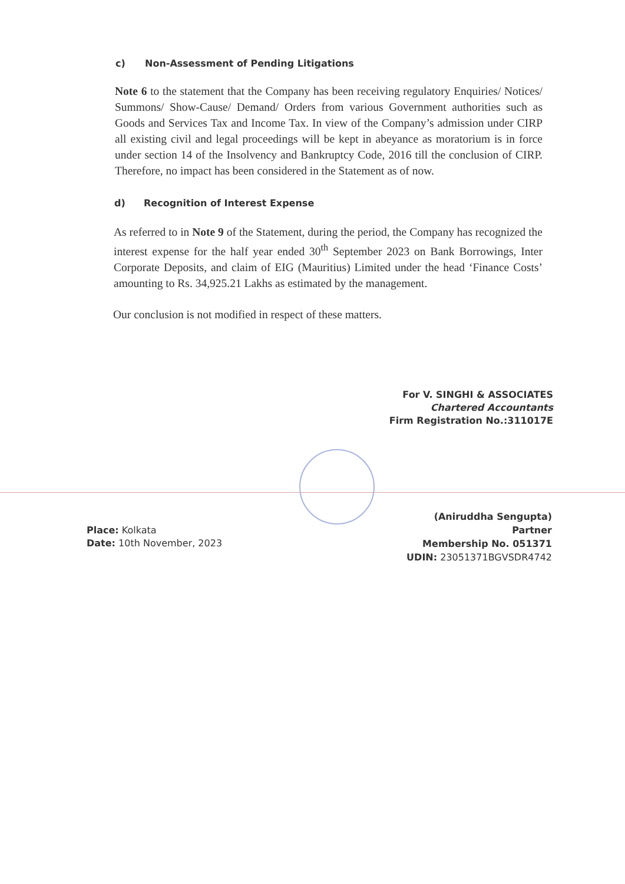c) Non-Assessment of Pending Litigations
Note 6 to the statement that the Company has been receiving regulatory Enquiries/ Notices/ Summons/ Show-Cause/ Demand/ Orders from various Government authorities such as Goods and Services Tax and Income Tax. In view of the Company’s admission under CIRP all existing civil and legal proceedings will be kept in abeyance as moratorium is in force under section 14 of the Insolvency and Bankruptcy Code, 2016 till the conclusion of CIRP. Therefore, no impact has been considered in the Statement as of now.
d) Recognition of Interest Expense
As referred to in Note 9 of the Statement, during the period, the Company has recognized the interest expense for the half year ended 30<sup>th</sup> September 2023 on Bank Borrowings, Inter Corporate Deposits, and claim of EIG (Mauritius) Limited under the head ‘Finance Costs’ amounting to Rs. 34,925.21 Lakhs as estimated by the management.
Our conclusion is not modified in respect of these matters.
For V. SINGHI & ASSOCIATES
Chartered Accountants
Firm Registration No.:311017E
Place: Kolkata
Date: 10th November, 2023
(Aniruddha Sengupta)
Partner
Membership No. 051371
UDIN: 23051371BGVSDR4742